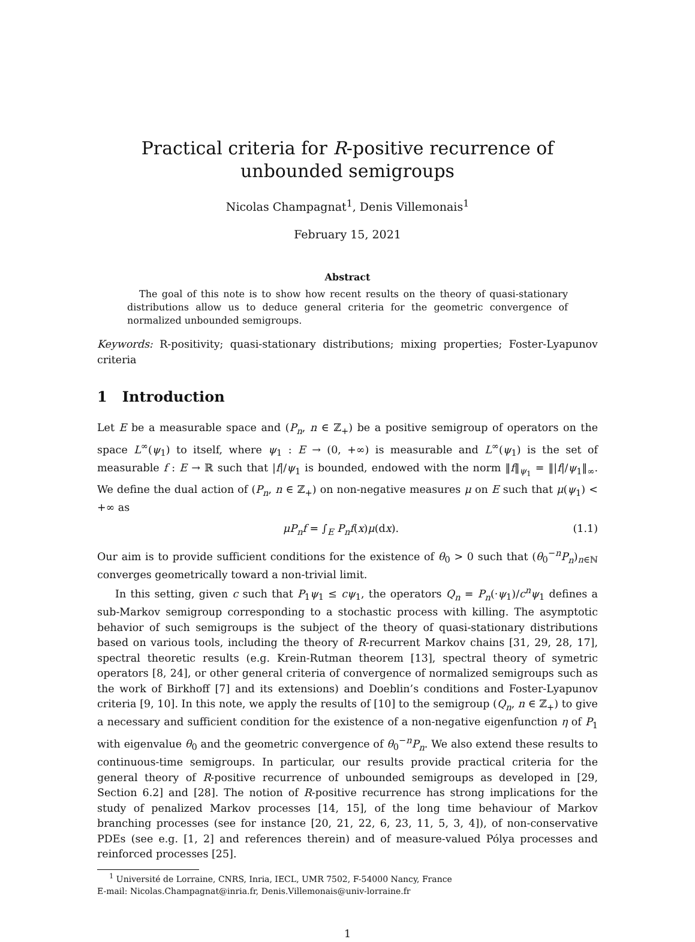Practical criteria for R-positive recurrence of unbounded semigroups
Nicolas Champagnat<sup>1</sup>, Denis Villemonais<sup>1</sup>
February 15, 2021
Abstract
The goal of this note is to show how recent results on the theory of quasi-stationary distributions allow us to deduce general criteria for the geometric convergence of normalized unbounded semigroups.
Keywords: R-positivity; quasi-stationary distributions; mixing properties; Foster-Lyapunov criteria
1 Introduction
Let E be a measurable space and (P<sub>n</sub>, n ∈ ℤ<sub>+</sub>) be a positive semigroup of operators on the space L<sup>∞</sup>(ψ<sub>1</sub>) to itself, where ψ<sub>1</sub> : E → (0, +∞) is measurable and L<sup>∞</sup>(ψ<sub>1</sub>) is the set of measurable f : E → ℝ such that |f|/ψ<sub>1</sub> is bounded, endowed with the norm ‖f‖<sub>ψ<sub>1</sub></sub> = ‖|f|/ψ<sub>1</sub>‖<sub>∞</sub>. We define the dual action of (P<sub>n</sub>, n ∈ ℤ<sub>+</sub>) on non-negative measures μ on E such that μ(ψ<sub>1</sub>) < +∞ as
μP<sub>n</sub>f = ∫<sub>E</sub> P<sub>n</sub>f(x)μ(dx). (1.1)
Our aim is to provide sufficient conditions for the existence of θ<sub>0</sub> > 0 such that (θ<sub>0</sub><sup>−n</sup>P<sub>n</sub>)<sub>n∈ℕ</sub> converges geometrically toward a non-trivial limit.
In this setting, given c such that P<sub>1</sub>ψ<sub>1</sub> ≤ cψ<sub>1</sub>, the operators Q<sub>n</sub> = P<sub>n</sub>(·ψ<sub>1</sub>)/c<sup>n</sup>ψ<sub>1</sub> defines a sub-Markov semigroup corresponding to a stochastic process with killing. The asymptotic behavior of such semigroups is the subject of the theory of quasi-stationary distributions based on various tools, including the theory of R-recurrent Markov chains [31, 29, 28, 17], spectral theoretic results (e.g. Krein-Rutman theorem [13], spectral theory of symetric operators [8, 24], or other general criteria of convergence of normalized semigroups such as the work of Birkhoff [7] and its extensions) and Doeblin’s conditions and Foster-Lyapunov criteria [9, 10]. In this note, we apply the results of [10] to the semigroup (Q<sub>n</sub>, n ∈ ℤ<sub>+</sub>) to give a necessary and sufficient condition for the existence of a non-negative eigenfunction η of P<sub>1</sub> with eigenvalue θ<sub>0</sub> and the geometric convergence of θ<sub>0</sub><sup>−n</sup>P<sub>n</sub>. We also extend these results to continuous-time semigroups. In particular, our results provide practical criteria for the general theory of R-positive recurrence of unbounded semigroups as developed in [29, Section 6.2] and [28]. The notion of R-positive recurrence has strong implications for the study of penalized Markov processes [14, 15], of the long time behaviour of Markov branching processes (see for instance [20, 21, 22, 6, 23, 11, 5, 3, 4]), of non-conservative PDEs (see e.g. [1, 2] and references therein) and of measure-valued Pólya processes and reinforced processes [25].
<sup>1</sup> Université de Lorraine, CNRS, Inria, IECL, UMR 7502, F-54000 Nancy, France
E-mail: Nicolas.Champagnat@inria.fr, Denis.Villemonais@univ-lorraine.fr
1